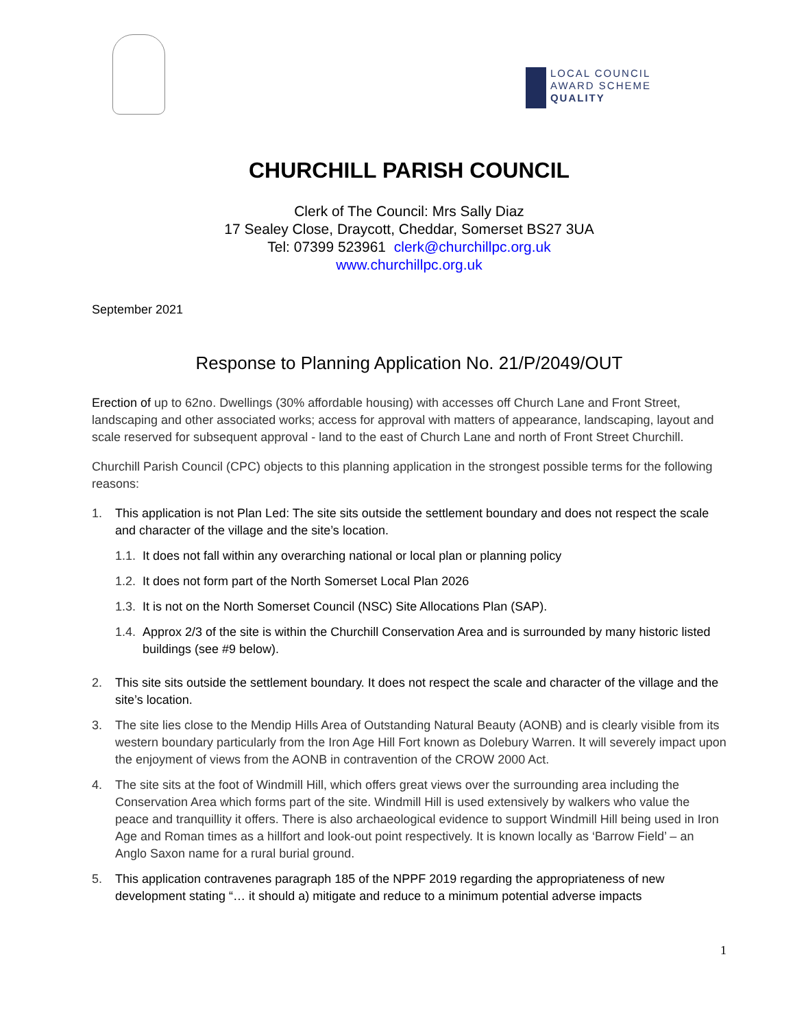LOCAL COUNCIL
AWARD SCHEME
QUALITY
CHURCHILL PARISH COUNCIL
Clerk of The Council: Mrs Sally Diaz
17 Sealey Close, Draycott, Cheddar, Somerset BS27 3UA
Tel: 07399 523961 clerk@churchillpc.org.uk
www.churchillpc.org.uk
September 2021
Response to Planning Application No. 21/P/2049/OUT
Erection of up to 62no. Dwellings (30% affordable housing) with accesses off Church Lane and Front Street, landscaping and other associated works; access for approval with matters of appearance, landscaping, layout and scale reserved for subsequent approval - land to the east of Church Lane and north of Front Street Churchill.
Churchill Parish Council (CPC) objects to this planning application in the strongest possible terms for the following reasons:
1. This application is not Plan Led: The site sits outside the settlement boundary and does not respect the scale and character of the village and the site’s location.
1.1. It does not fall within any overarching national or local plan or planning policy
1.2. It does not form part of the North Somerset Local Plan 2026
1.3. It is not on the North Somerset Council (NSC) Site Allocations Plan (SAP).
1.4. Approx 2/3 of the site is within the Churchill Conservation Area and is surrounded by many historic listed buildings (see #9 below).
2. This site sits outside the settlement boundary. It does not respect the scale and character of the village and the site’s location.
3. The site lies close to the Mendip Hills Area of Outstanding Natural Beauty (AONB) and is clearly visible from its western boundary particularly from the Iron Age Hill Fort known as Dolebury Warren. It will severely impact upon the enjoyment of views from the AONB in contravention of the CROW 2000 Act.
4. The site sits at the foot of Windmill Hill, which offers great views over the surrounding area including the Conservation Area which forms part of the site. Windmill Hill is used extensively by walkers who value the peace and tranquillity it offers. There is also archaeological evidence to support Windmill Hill being used in Iron Age and Roman times as a hillfort and look-out point respectively. It is known locally as ‘Barrow Field’ – an Anglo Saxon name for a rural burial ground.
5. This application contravenes paragraph 185 of the NPPF 2019 regarding the appropriateness of new development stating “… it should a) mitigate and reduce to a minimum potential adverse impacts
1